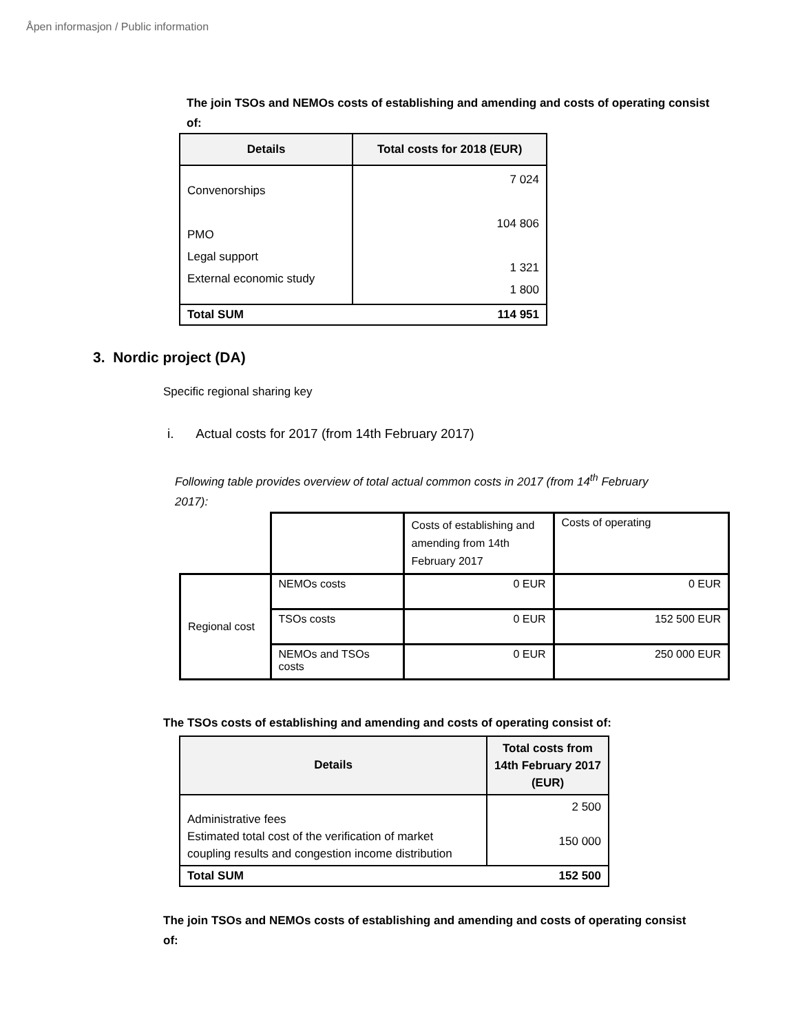Åpen informasjon / Public information
The join TSOs and NEMOs costs of establishing and amending and costs of operating consist of:
| Details | Total costs for 2018 (EUR) |
| --- | --- |
| Convenorships PMO Legal support External economic study | 7 024 104 806 1 321 1 800 |
| Total SUM | 114 951 |
3. Nordic project (DA)
Specific regional sharing key
i. Actual costs for 2017 (from 14th February 2017)
Following table provides overview of total actual common costs in 2017 (from 14<sup>th</sup> February 2017):
| | | Costs of establishing and amending from 14th February 2017 | Costs of operating |
| Regional cost | NEMOs costs | 0 EUR | 0 EUR |
| | TSOs costs | 0 EUR | 152 500 EUR |
| | NEMOs and TSOs costs | 0 EUR | 250 000 EUR |
The TSOs costs of establishing and amending and costs of operating consist of:
| Details | Total costs from 14th February 2017 (EUR) |
| --- | --- |
| Administrative fees Estimated total cost of the verification of market coupling results and congestion income distribution | 2 500 150 000 |
| Total SUM | 152 500 |
The join TSOs and NEMOs costs of establishing and amending and costs of operating consist of: